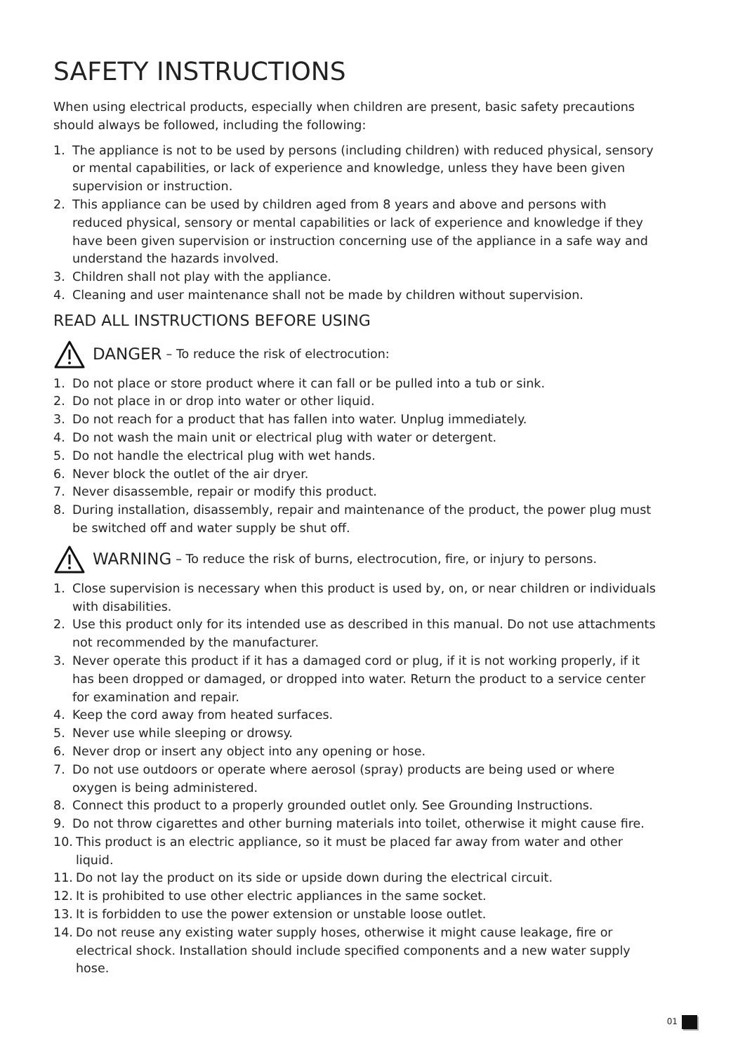SAFETY INSTRUCTIONS
When using electrical products, especially when children are present, basic safety precautions should always be followed, including the following:
1. The appliance is not to be used by persons (including children) with reduced physical, sensory or mental capabilities, or lack of experience and knowledge, unless they have been given supervision or instruction.
2. This appliance can be used by children aged from 8 years and above and persons with reduced physical, sensory or mental capabilities or lack of experience and knowledge if they have been given supervision or instruction concerning use of the appliance in a safe way and understand the hazards involved.
3. Children shall not play with the appliance.
4. Cleaning and user maintenance shall not be made by children without supervision.
READ ALL INSTRUCTIONS BEFORE USING
DANGER – To reduce the risk of electrocution:
1. Do not place or store product where it can fall or be pulled into a tub or sink.
2. Do not place in or drop into water or other liquid.
3. Do not reach for a product that has fallen into water. Unplug immediately.
4. Do not wash the main unit or electrical plug with water or detergent.
5. Do not handle the electrical plug with wet hands.
6. Never block the outlet of the air dryer.
7. Never disassemble, repair or modify this product.
8. During installation, disassembly, repair and maintenance of the product, the power plug must be switched off and water supply be shut off.
WARNING – To reduce the risk of burns, electrocution, fire, or injury to persons.
1. Close supervision is necessary when this product is used by, on, or near children or individuals with disabilities.
2. Use this product only for its intended use as described in this manual. Do not use attachments not recommended by the manufacturer.
3. Never operate this product if it has a damaged cord or plug, if it is not working properly, if it has been dropped or damaged, or dropped into water. Return the product to a service center for examination and repair.
4. Keep the cord away from heated surfaces.
5. Never use while sleeping or drowsy.
6. Never drop or insert any object into any opening or hose.
7. Do not use outdoors or operate where aerosol (spray) products are being used or where oxygen is being administered.
8. Connect this product to a properly grounded outlet only. See Grounding Instructions.
9. Do not throw cigarettes and other burning materials into toilet, otherwise it might cause fire.
10. This product is an electric appliance, so it must be placed far away from water and other liquid.
11. Do not lay the product on its side or upside down during the electrical circuit.
12. It is prohibited to use other electric appliances in the same socket.
13. It is forbidden to use the power extension or unstable loose outlet.
14. Do not reuse any existing water supply hoses, otherwise it might cause leakage, fire or electrical shock. Installation should include specified components and a new water supply hose.
01